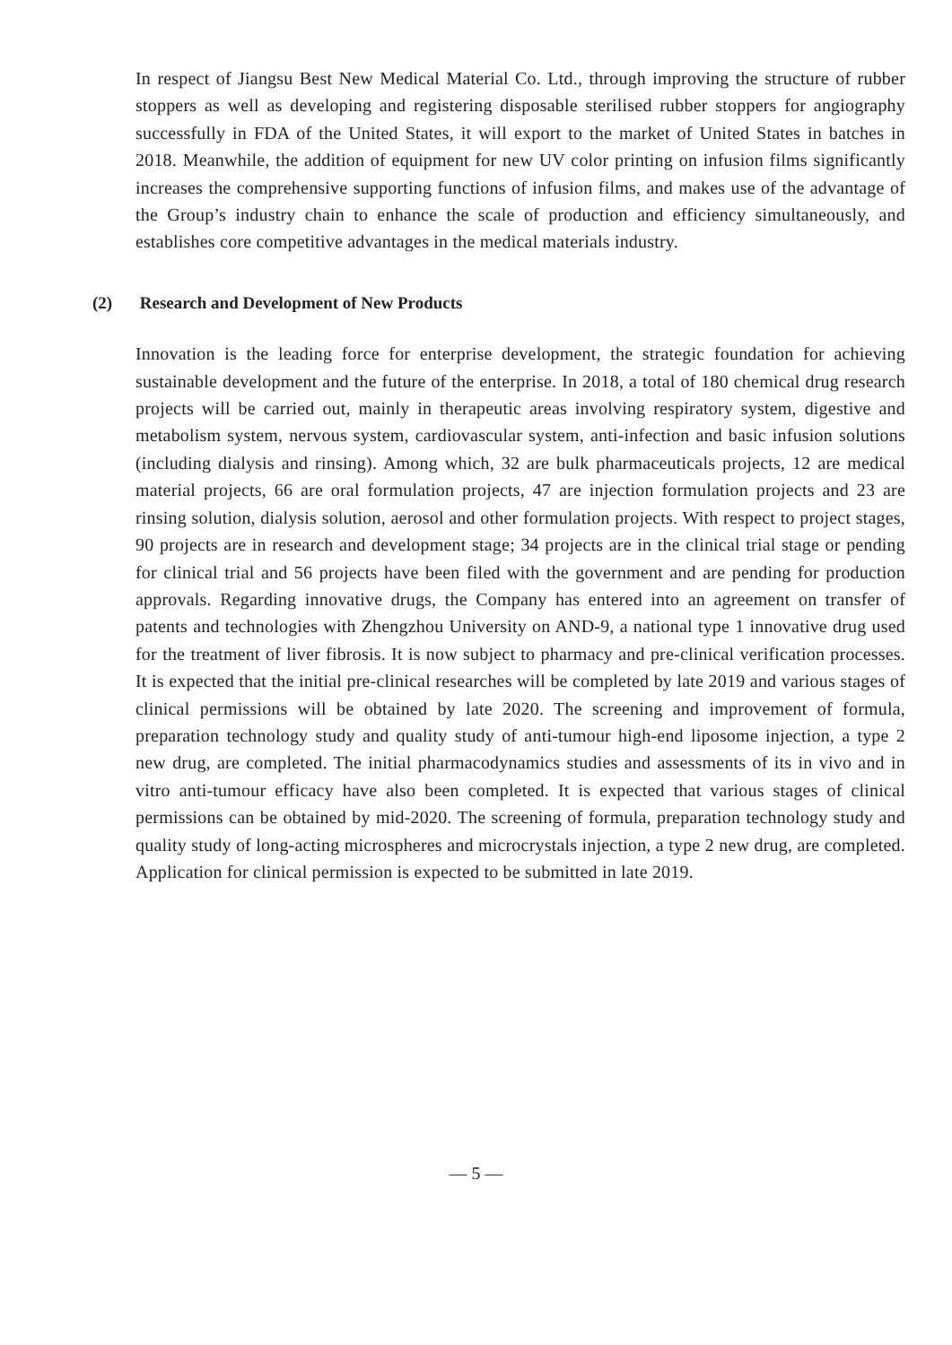In respect of Jiangsu Best New Medical Material Co. Ltd., through improving the structure of rubber stoppers as well as developing and registering disposable sterilised rubber stoppers for angiography successfully in FDA of the United States, it will export to the market of United States in batches in 2018. Meanwhile, the addition of equipment for new UV color printing on infusion films significantly increases the comprehensive supporting functions of infusion films, and makes use of the advantage of the Group’s industry chain to enhance the scale of production and efficiency simultaneously, and establishes core competitive advantages in the medical materials industry.
(2) Research and Development of New Products
Innovation is the leading force for enterprise development, the strategic foundation for achieving sustainable development and the future of the enterprise. In 2018, a total of 180 chemical drug research projects will be carried out, mainly in therapeutic areas involving respiratory system, digestive and metabolism system, nervous system, cardiovascular system, anti-infection and basic infusion solutions (including dialysis and rinsing). Among which, 32 are bulk pharmaceuticals projects, 12 are medical material projects, 66 are oral formulation projects, 47 are injection formulation projects and 23 are rinsing solution, dialysis solution, aerosol and other formulation projects. With respect to project stages, 90 projects are in research and development stage; 34 projects are in the clinical trial stage or pending for clinical trial and 56 projects have been filed with the government and are pending for production approvals. Regarding innovative drugs, the Company has entered into an agreement on transfer of patents and technologies with Zhengzhou University on AND-9, a national type 1 innovative drug used for the treatment of liver fibrosis. It is now subject to pharmacy and pre-clinical verification processes. It is expected that the initial pre-clinical researches will be completed by late 2019 and various stages of clinical permissions will be obtained by late 2020. The screening and improvement of formula, preparation technology study and quality study of anti-tumour high-end liposome injection, a type 2 new drug, are completed. The initial pharmacodynamics studies and assessments of its in vivo and in vitro anti-tumour efficacy have also been completed. It is expected that various stages of clinical permissions can be obtained by mid-2020. The screening of formula, preparation technology study and quality study of long-acting microspheres and microcrystals injection, a type 2 new drug, are completed. Application for clinical permission is expected to be submitted in late 2019.
— 5 —